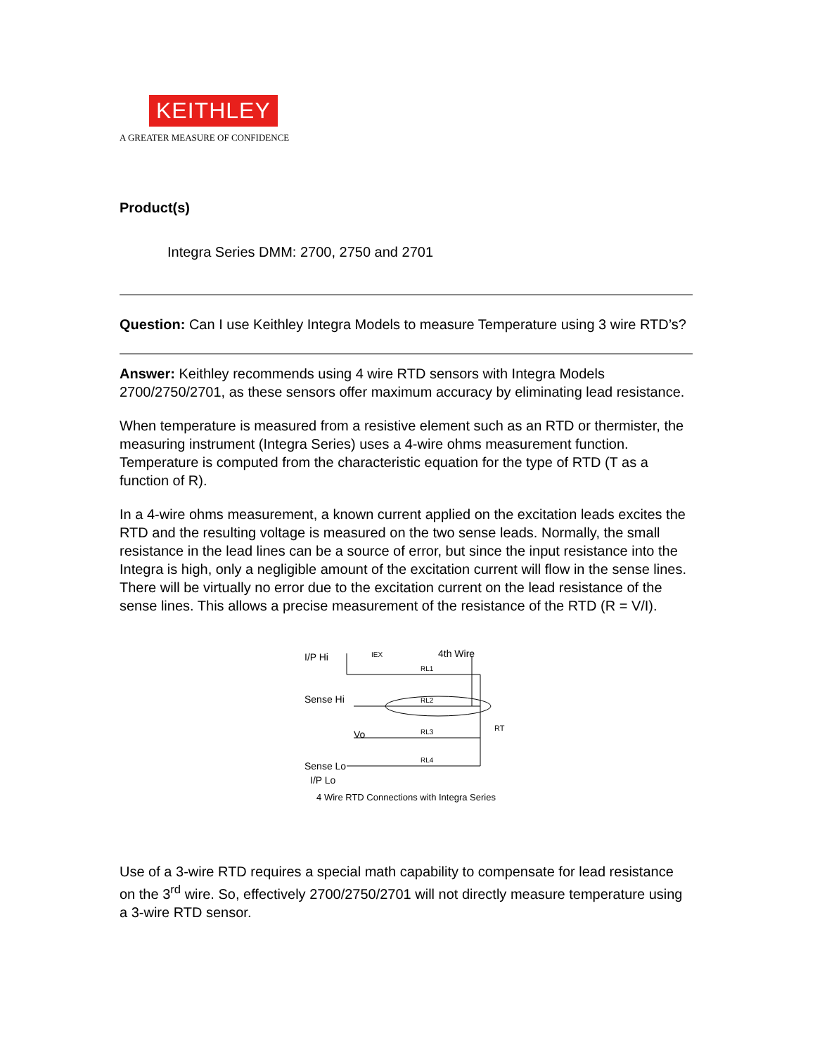KEITHLEY
A GREATER MEASURE OF CONFIDENCE
Product(s)
Integra Series DMM: 2700, 2750 and 2701
Question: Can I use Keithley Integra Models to measure Temperature using 3 wire RTD’s?
Answer: Keithley recommends using 4 wire RTD sensors with Integra Models 2700/2750/2701, as these sensors offer maximum accuracy by eliminating lead resistance.
When temperature is measured from a resistive element such as an RTD or thermister, the measuring instrument (Integra Series) uses a 4-wire ohms measurement function. Temperature is computed from the characteristic equation for the type of RTD (T as a function of R).
In a 4-wire ohms measurement, a known current applied on the excitation leads excites the RTD and the resulting voltage is measured on the two sense leads. Normally, the small resistance in the lead lines can be a source of error, but since the input resistance into the Integra is high, only a negligible amount of the excitation current will flow in the sense lines. There will be virtually no error due to the excitation current on the lead resistance of the sense lines. This allows a precise measurement of the resistance of the RTD (R = V/I).
I/P Hi
IEX
4th Wire
Sense Hi
Vo
Sense Lo
I/P Lo
RT
RL1
RL2
RL3
RL4
4 Wire RTD Connections with Integra Series
Use of a 3-wire RTD requires a special math capability to compensate for lead resistance on the 3<sup>rd</sup> wire. So, effectively 2700/2750/2701 will not directly measure temperature using a 3-wire RTD sensor.